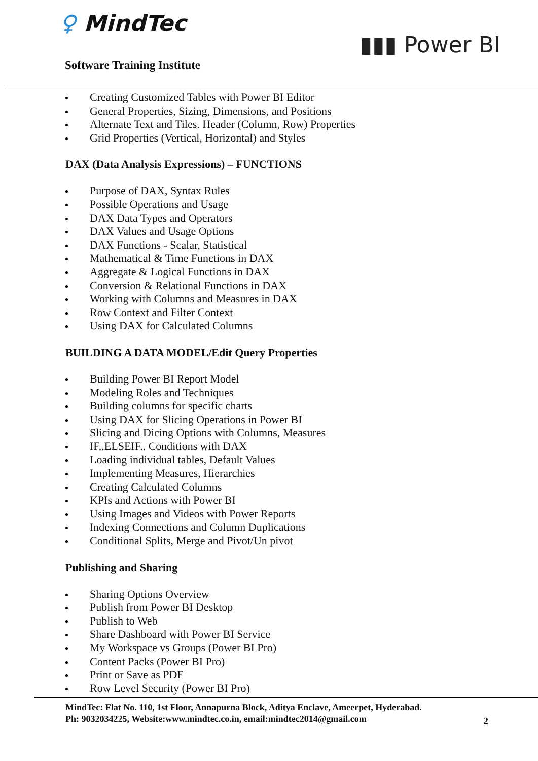♀ MindTec
Software Training Institute
▮▮▮ Power BI
Creating Customized Tables with Power BI Editor
General Properties, Sizing, Dimensions, and Positions
Alternate Text and Tiles. Header (Column, Row) Properties
Grid Properties (Vertical, Horizontal) and Styles
DAX (Data Analysis Expressions) – FUNCTIONS
Purpose of DAX, Syntax Rules
Possible Operations and Usage
DAX Data Types and Operators
DAX Values and Usage Options
DAX Functions - Scalar, Statistical
Mathematical & Time Functions in DAX
Aggregate & Logical Functions in DAX
Conversion & Relational Functions in DAX
Working with Columns and Measures in DAX
Row Context and Filter Context
Using DAX for Calculated Columns
BUILDING A DATA MODEL/Edit Query Properties
Building Power BI Report Model
Modeling Roles and Techniques
Building columns for specific charts
Using DAX for Slicing Operations in Power BI
Slicing and Dicing Options with Columns, Measures
IF..ELSEIF.. Conditions with DAX
Loading individual tables, Default Values
Implementing Measures, Hierarchies
Creating Calculated Columns
KPIs and Actions with Power BI
Using Images and Videos with Power Reports
Indexing Connections and Column Duplications
Conditional Splits, Merge and Pivot/Un pivot
Publishing and Sharing
Sharing Options Overview
Publish from Power BI Desktop
Publish to Web
Share Dashboard with Power BI Service
My Workspace vs Groups (Power BI Pro)
Content Packs (Power BI Pro)
Print or Save as PDF
Row Level Security (Power BI Pro)
MindTec: Flat No. 110, 1st Floor, Annapurna Block, Aditya Enclave, Ameerpet, Hyderabad.
Ph: 9032034225, Website:www.mindtec.co.in, email:mindtec2014@gmail.com
2